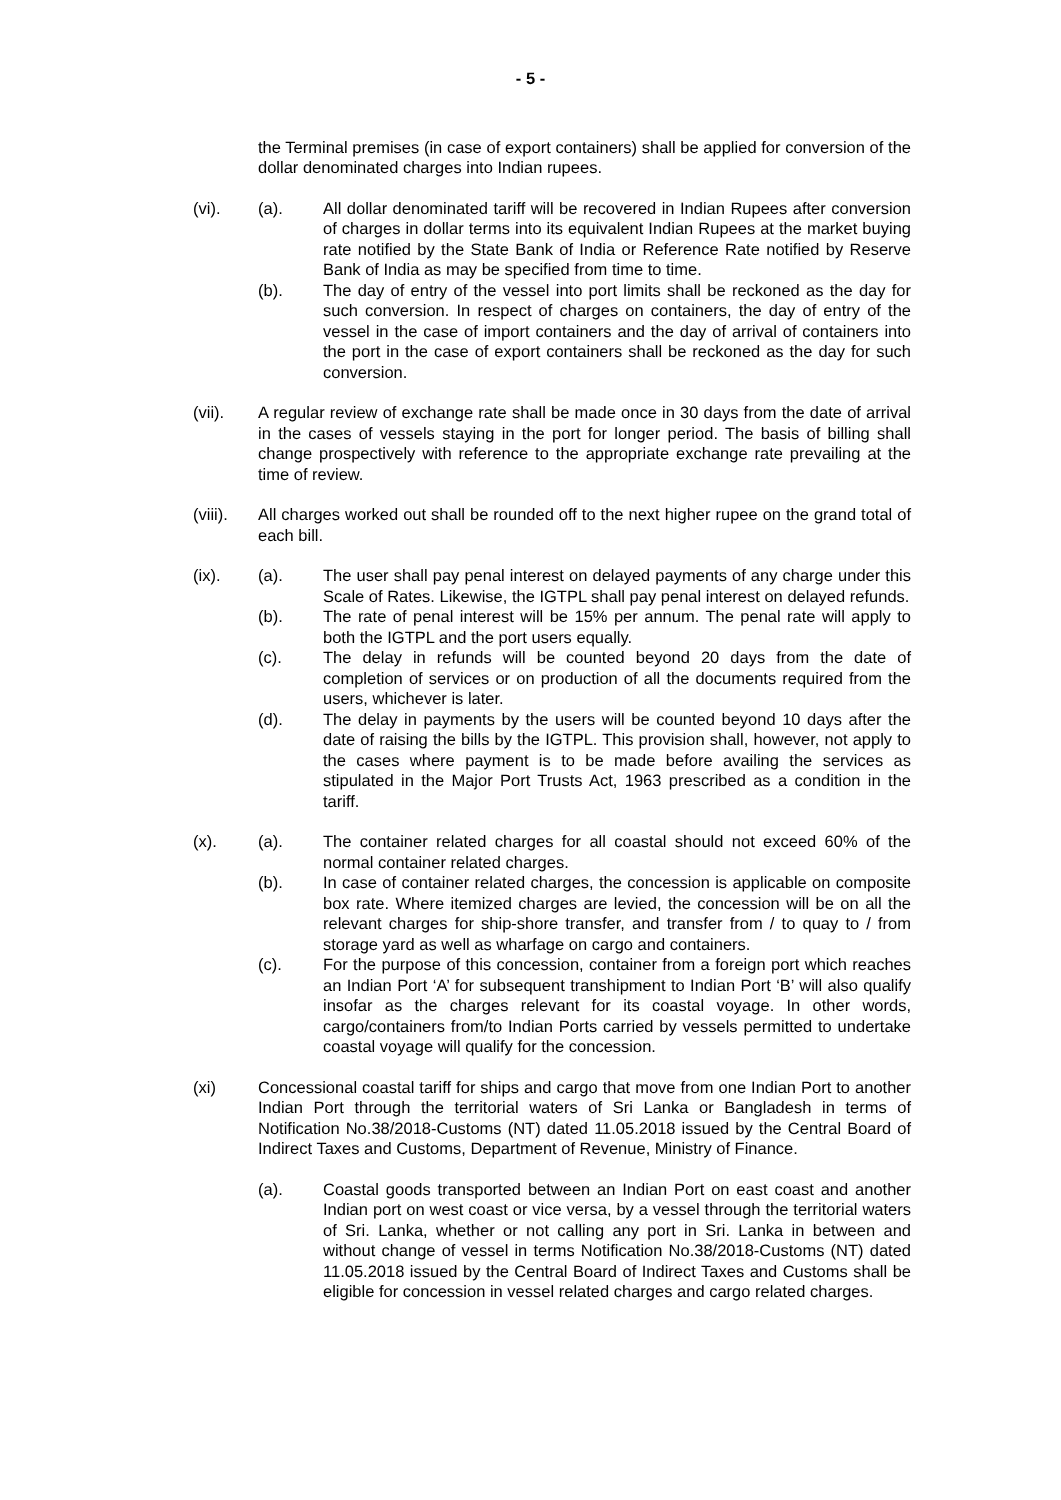- 5 -
the Terminal premises (in case of export containers) shall be applied for conversion of the dollar denominated charges into Indian rupees.
(vi). (a). All dollar denominated tariff will be recovered in Indian Rupees after conversion of charges in dollar terms into its equivalent Indian Rupees at the market buying rate notified by the State Bank of India or Reference Rate notified by Reserve Bank of India as may be specified from time to time.
(b). The day of entry of the vessel into port limits shall be reckoned as the day for such conversion. In respect of charges on containers, the day of entry of the vessel in the case of import containers and the day of arrival of containers into the port in the case of export containers shall be reckoned as the day for such conversion.
(vii). A regular review of exchange rate shall be made once in 30 days from the date of arrival in the cases of vessels staying in the port for longer period. The basis of billing shall change prospectively with reference to the appropriate exchange rate prevailing at the time of review.
(viii).
All charges worked out shall be rounded off to the next higher rupee on the grand total of each bill.
(ix). (a). The user shall pay penal interest on delayed payments of any charge under this Scale of Rates. Likewise, the IGTPL shall pay penal interest on delayed refunds.
(b). The rate of penal interest will be 15% per annum. The penal rate will apply to both the IGTPL and the port users equally.
(c). The delay in refunds will be counted beyond 20 days from the date of completion of services or on production of all the documents required from the users, whichever is later.
(d). The delay in payments by the users will be counted beyond 10 days after the date of raising the bills by the IGTPL. This provision shall, however, not apply to the cases where payment is to be made before availing the services as stipulated in the Major Port Trusts Act, 1963 prescribed as a condition in the tariff.
(x). (a). The container related charges for all coastal should not exceed 60% of the normal container related charges.
(b). In case of container related charges, the concession is applicable on composite box rate. Where itemized charges are levied, the concession will be on all the relevant charges for ship-shore transfer, and transfer from / to quay to / from storage yard as well as wharfage on cargo and containers.
(c). For the purpose of this concession, container from a foreign port which reaches an Indian Port ‘A’ for subsequent transhipment to Indian Port ‘B’ will also qualify insofar as the charges relevant for its coastal voyage. In other words, cargo/containers from/to Indian Ports carried by vessels permitted to undertake coastal voyage will qualify for the concession.
(xi) Concessional coastal tariff for ships and cargo that move from one Indian Port to another Indian Port through the territorial waters of Sri Lanka or Bangladesh in terms of Notification No.38/2018-Customs (NT) dated 11.05.2018 issued by the Central Board of Indirect Taxes and Customs, Department of Revenue, Ministry of Finance.
(a). Coastal goods transported between an Indian Port on east coast and another Indian port on west coast or vice versa, by a vessel through the territorial waters of Sri. Lanka, whether or not calling any port in Sri. Lanka in between and without change of vessel in terms Notification No.38/2018-Customs (NT) dated 11.05.2018 issued by the Central Board of Indirect Taxes and Customs shall be eligible for concession in vessel related charges and cargo related charges.